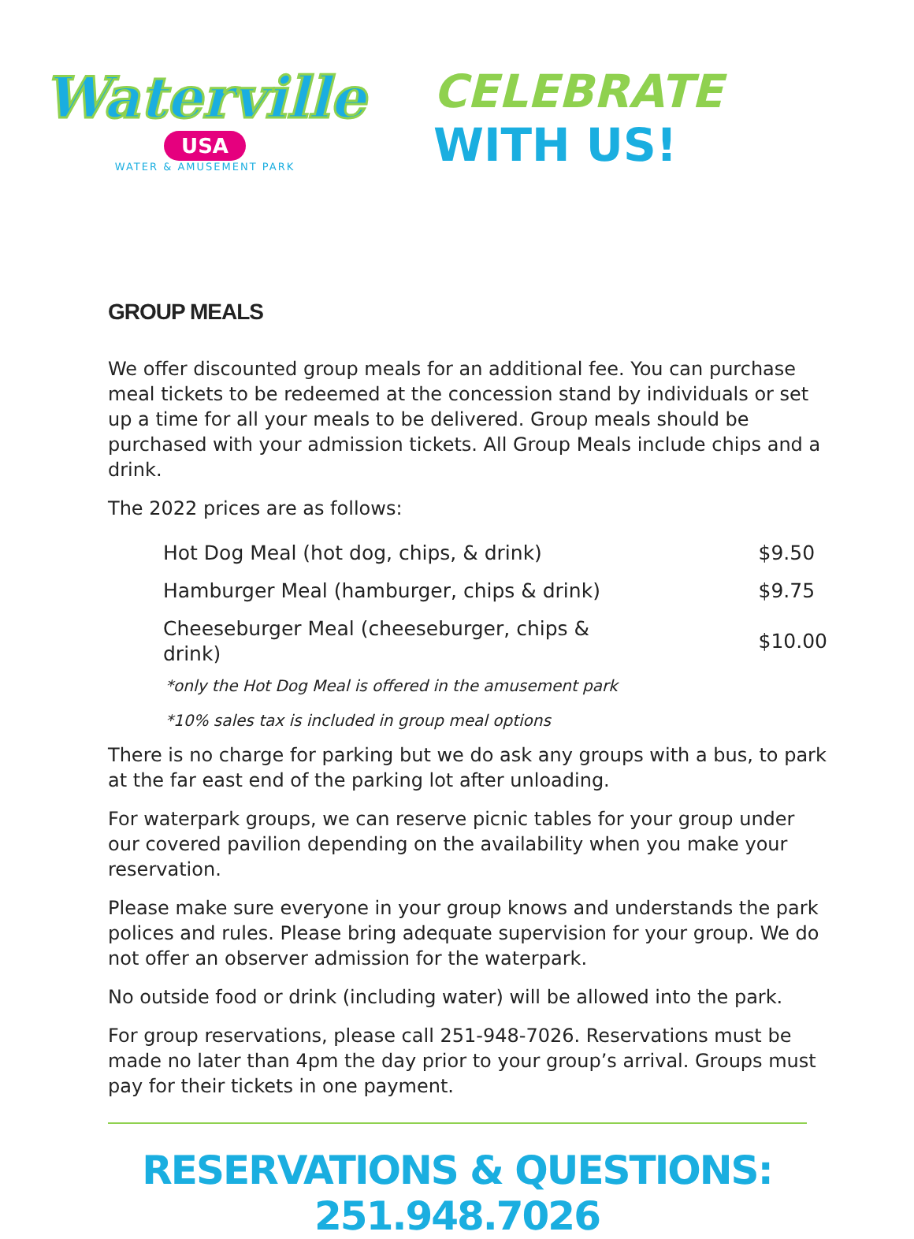Waterville
USA
WATER & AMUSEMENT PARK
CELEBRATE WITH US!
GROUP MEALS
We offer discounted group meals for an additional fee. You can purchase meal tickets to be redeemed at the concession stand by individuals or set up a time for all your meals to be delivered. Group meals should be purchased with your admission tickets. All Group Meals include chips and a drink.
The 2022 prices are as follows:
| Hot Dog Meal (hot dog, chips, & drink) | $9.50 |
| Hamburger Meal (hamburger, chips & drink) | $9.75 |
| Cheeseburger Meal (cheeseburger, chips & drink) | $10.00 |
*only the Hot Dog Meal is offered in the amusement park
*10% sales tax is included in group meal options
There is no charge for parking but we do ask any groups with a bus, to park at the far east end of the parking lot after unloading.
For waterpark groups, we can reserve picnic tables for your group under our covered pavilion depending on the availability when you make your reservation.
Please make sure everyone in your group knows and understands the park polices and rules. Please bring adequate supervision for your group. We do not offer an observer admission for the waterpark.
No outside food or drink (including water) will be allowed into the park.
For group reservations, please call 251-948-7026. Reservations must be made no later than 4pm the day prior to your group’s arrival. Groups must pay for their tickets in one payment.
RESERVATIONS & QUESTIONS: 251.948.7026